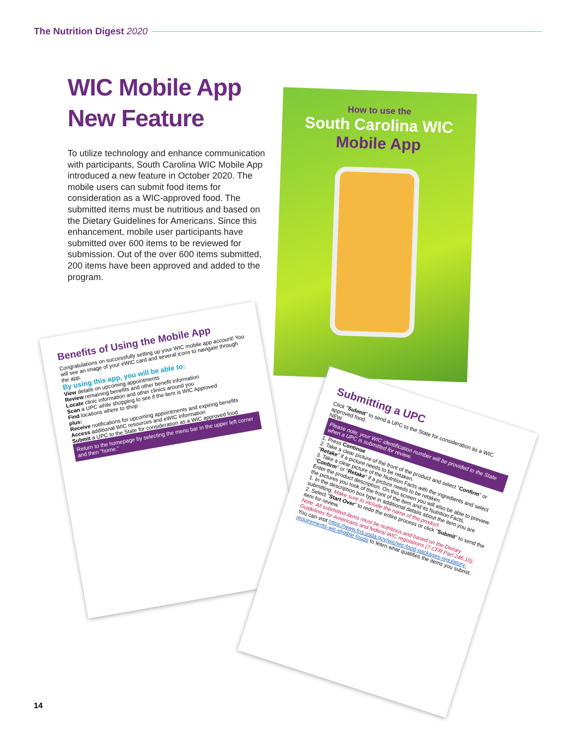The Nutrition Digest 2020
WIC Mobile App New Feature
To utilize technology and enhance communication with participants, South Carolina WIC Mobile App introduced a new feature in October 2020. The mobile users can submit food items for consideration as a WIC-approved food. The submitted items must be nutritious and based on the Dietary Guidelines for Americans. Since this enhancement, mobile user participants have submitted over 600 items to be reviewed for submission. Out of the over 600 items submitted, 200 items have been approved and added to the program.
How to use the
South Carolina WIC
Mobile App
Benefits of Using the Mobile App
Congratulations on successfully setting up your WIC mobile app account! You will see an image of your eWIC card and several icons to navigate through the app.
By using this app, you will be able to:
View details on upcoming appointments
Review remaining benefits and other benefit information
Locate clinic information and other clinics around you
Scan a UPC while shopping to see if the item is WIC Approved
Find locations where to shop
plus:
Receive notifications for upcoming appointments and expiring benefits
Access additional WIC resources and eWIC information
Submit a UPC to the State for consideration as a WIC approved food
Return to the homepage by selecting the menu bar in the upper left corner and then "home."
Submitting a UPC
Click "Submit" to send a UPC to the State for consideration as a WIC approved food.
NEW
Please note, your WIC identification number will be provided to the State when a UPC is submitted for review.
1. Press Continue
2. Take a clear picture of the front of the product and select "Confirm" or "Retake" if a picture needs to be retaken.
3. Take a clear picture of the Nutrition Facts with the ingredients and select "Confirm" or "Retake" if a picture needs to be retaken.
Enter the product description. On this screen you will also be able to preview the pictures you took of the front of the item and its Nutrition Facts.
1. In the description box type in additional details about the item you are submitting. Make sure to include the name of the product.
2. Select "Start Over" to redo the entire process or click "Submit" to send the item for review.
Note: All submitted items must be nutritious and based on the Dietary Guidelines for Americans and federal WIC regulations (7 CFR Part 246.10). You can visit https://www.fns.usda.gov/wic/wic-food-packages-regulatory-requirements-wic-eligible-foods to learn what qualifies the items you submit.
14